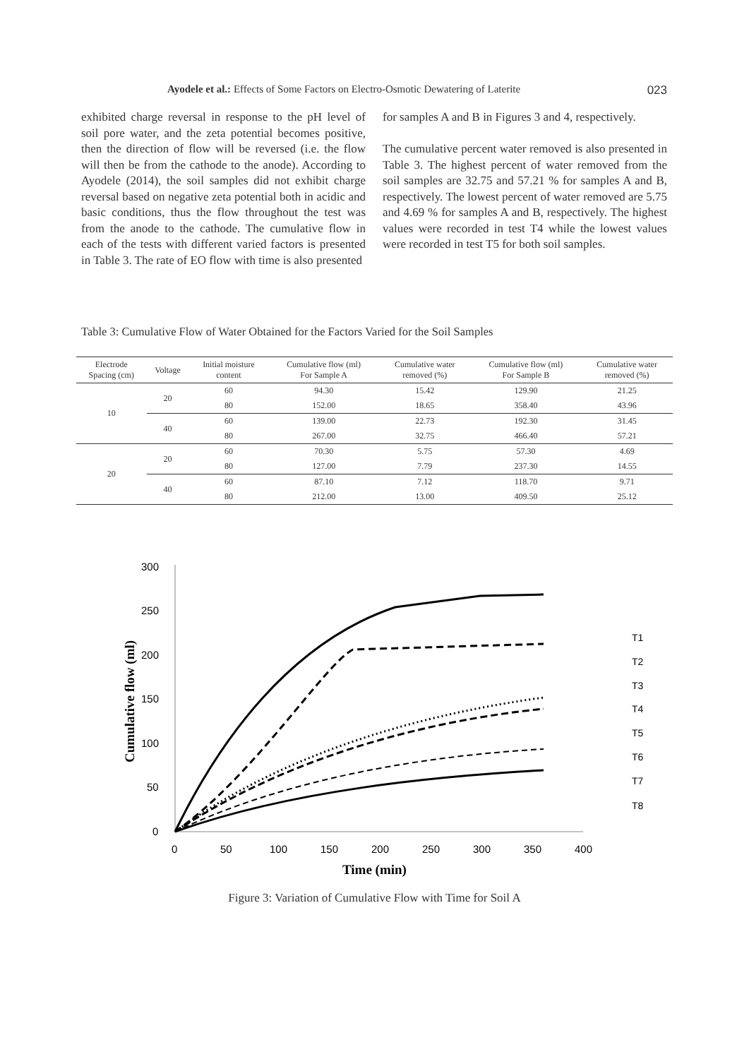Ayodele et al.: Effects of Some Factors on Electro-Osmotic Dewatering of Laterite 023
exhibited charge reversal in response to the pH level of soil pore water, and the zeta potential becomes positive, then the direction of flow will be reversed (i.e. the flow will then be from the cathode to the anode). According to Ayodele (2014), the soil samples did not exhibit charge reversal based on negative zeta potential both in acidic and basic conditions, thus the flow throughout the test was from the anode to the cathode. The cumulative flow in each of the tests with different varied factors is presented in Table 3. The rate of EO flow with time is also presented
for samples A and B in Figures 3 and 4, respectively.
The cumulative percent water removed is also presented in Table 3. The highest percent of water removed from the soil samples are 32.75 and 57.21 % for samples A and B, respectively. The lowest percent of water removed are 5.75 and 4.69 % for samples A and B, respectively. The highest values were recorded in test T4 while the lowest values were recorded in test T5 for both soil samples.
Table 3: Cumulative Flow of Water Obtained for the Factors Varied for the Soil Samples
| Electrode Spacing (cm) | Voltage | Initial moisture content | Cumulative flow (ml) For Sample A | Cumulative water removed (%) | Cumulative flow (ml) For Sample B | Cumulative water removed (%) |
| --- | --- | --- | --- | --- | --- | --- |
| 10 | 20 | 60 | 94.30 | 15.42 | 129.90 | 21.25 |
| | | 80 | 152.00 | 18.65 | 358.40 | 43.96 |
| | 40 | 60 | 139.00 | 22.73 | 192.30 | 31.45 |
| | | 80 | 267.00 | 32.75 | 466.40 | 57.21 |
| 20 | 20 | 60 | 70.30 | 5.75 | 57.30 | 4.69 |
| | | 80 | 127.00 | 7.79 | 237.30 | 14.55 |
| | 40 | 60 | 87.10 | 7.12 | 118.70 | 9.71 |
| | | 80 | 212.00 | 13.00 | 409.50 | 25.12 |
300
250
200
150
100
50
0
0
50
100
150
200
250
300
350
400
Time (min)
Cumulative flow (ml)
T1
T2
T3
T4
T5
T6
T7
T8
Figure 3: Variation of Cumulative Flow with Time for Soil A